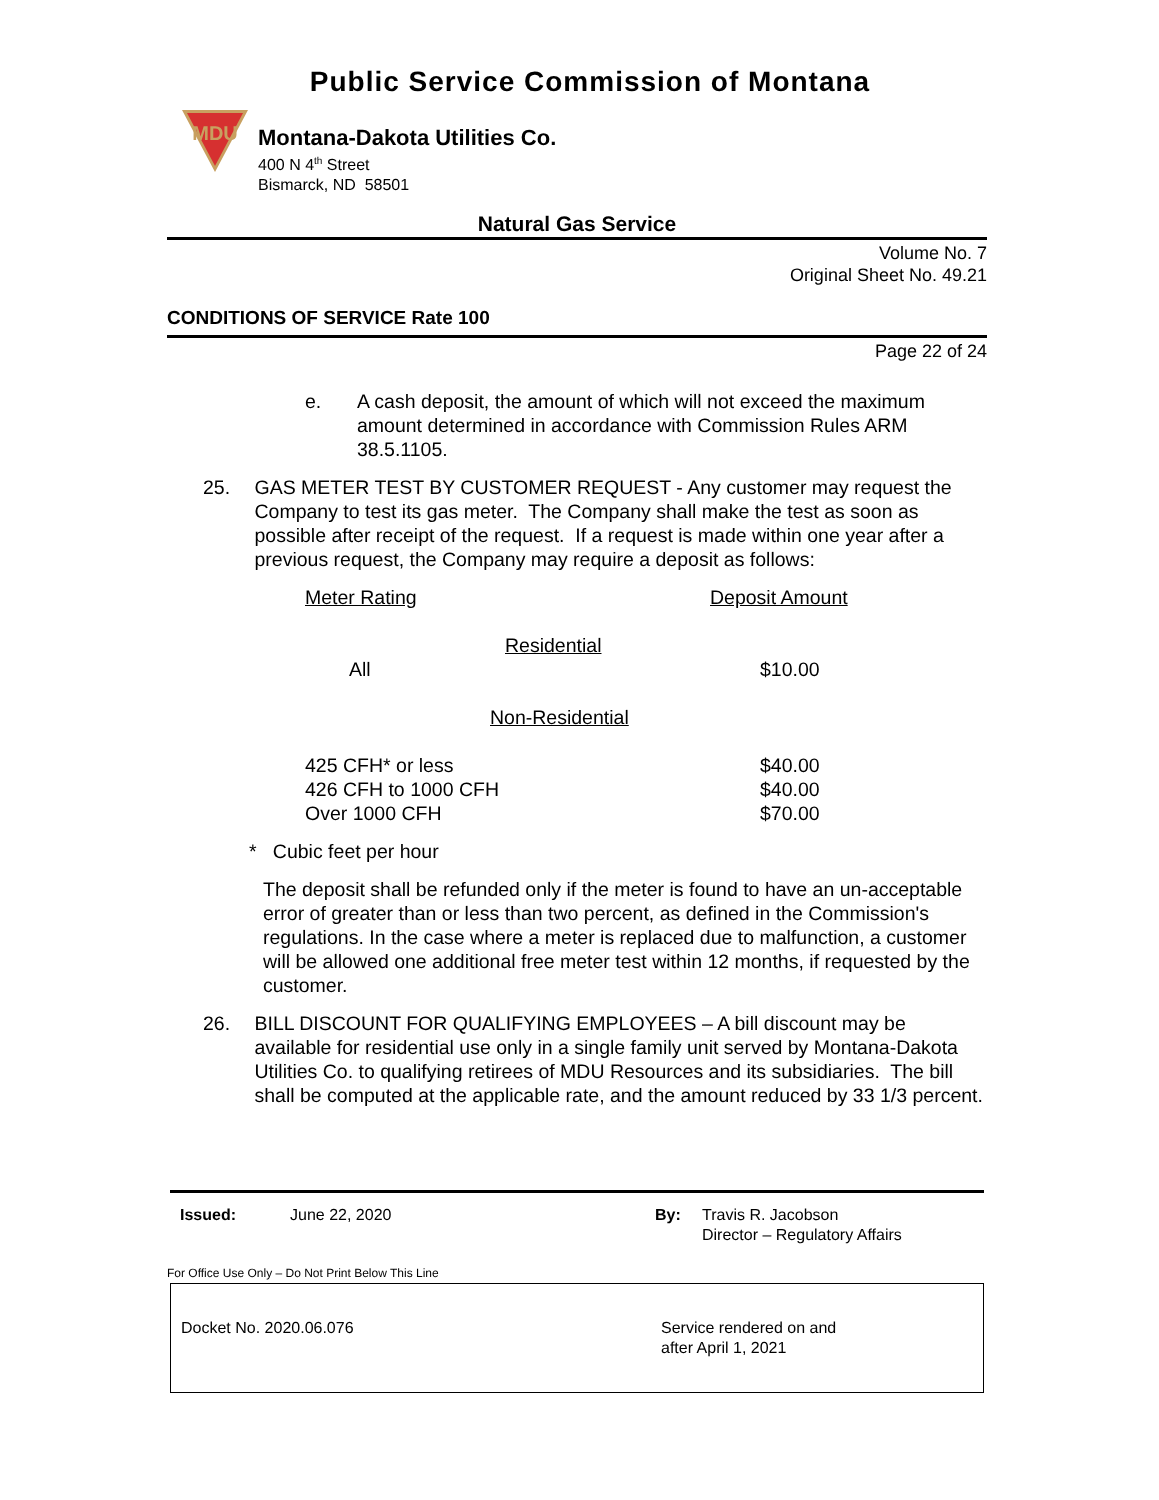Public Service Commission of Montana
MDU
Montana-Dakota Utilities Co.
400 N 4<sup>th</sup> Street
Bismarck, ND 58501
Natural Gas Service
Volume No. 7
Original Sheet No. 49.21
CONDITIONS OF SERVICE Rate 100
Page 22 of 24
e. A cash deposit, the amount of which will not exceed the maximum amount determined in accordance with Commission Rules ARM 38.5.1105.
25. GAS METER TEST BY CUSTOMER REQUEST - Any customer may request the Company to test its gas meter. The Company shall make the test as soon as possible after receipt of the request. If a request is made within one year after a previous request, the Company may require a deposit as follows:
| Meter Rating | Deposit Amount |
| Residential | |
| All | $10.00 |
| Non-Residential | |
| 425 CFH* or less | $40.00 |
| 426 CFH to 1000 CFH | $40.00 |
| Over 1000 CFH | $70.00 |
* Cubic feet per hour
The deposit shall be refunded only if the meter is found to have an un-acceptable error of greater than or less than two percent, as defined in the Commission's regulations. In the case where a meter is replaced due to malfunction, a customer will be allowed one additional free meter test within 12 months, if requested by the customer.
26. BILL DISCOUNT FOR QUALIFYING EMPLOYEES – A bill discount may be available for residential use only in a single family unit served by Montana-Dakota Utilities Co. to qualifying retirees of MDU Resources and its subsidiaries. The bill shall be computed at the applicable rate, and the amount reduced by 33 1/3 percent.
Issued: June 22, 2020 By: Travis R. Jacobson
Director – Regulatory Affairs
For Office Use Only – Do Not Print Below This Line
Docket No. 2020.06.076 Service rendered on and
after April 1, 2021